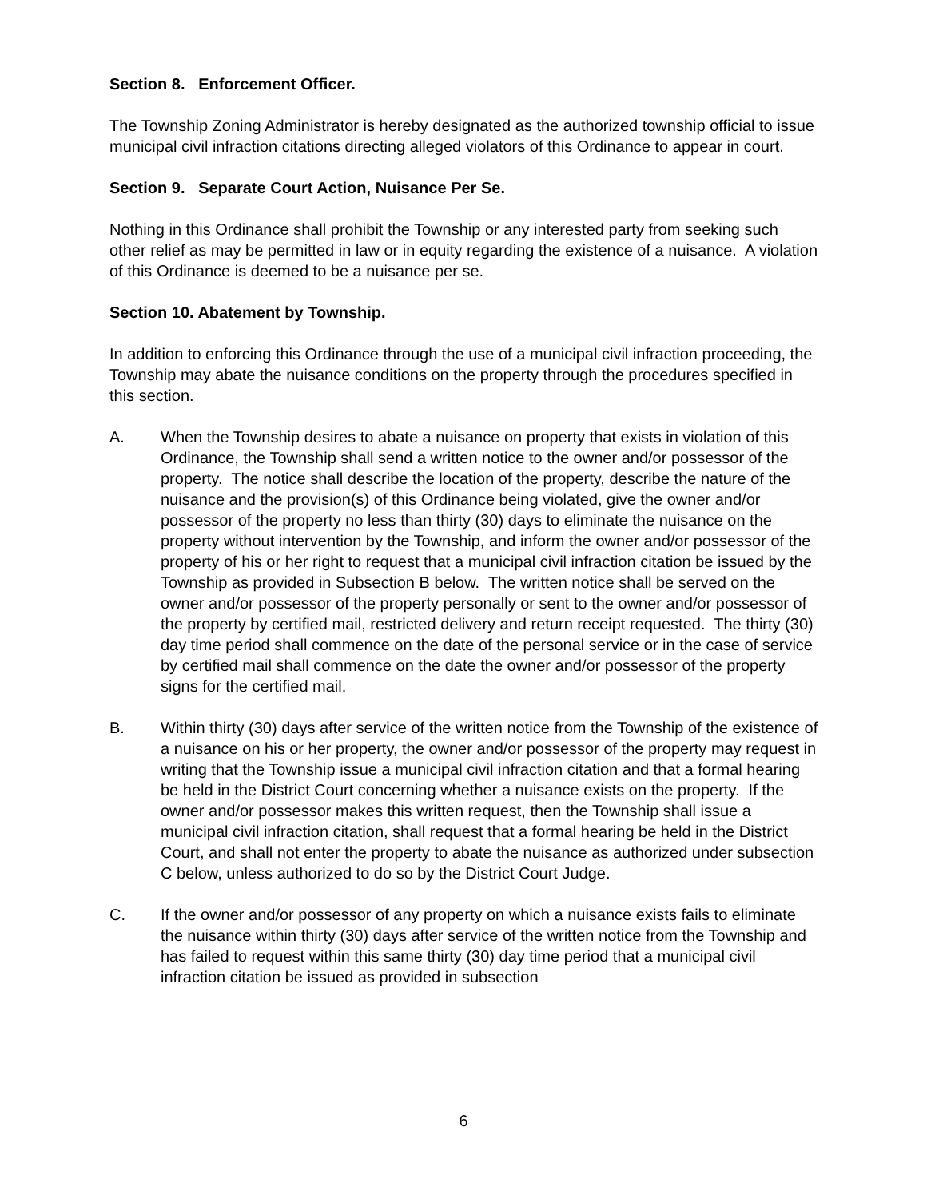Section 8. Enforcement Officer.
The Township Zoning Administrator is hereby designated as the authorized township official to issue municipal civil infraction citations directing alleged violators of this Ordinance to appear in court.
Section 9. Separate Court Action, Nuisance Per Se.
Nothing in this Ordinance shall prohibit the Township or any interested party from seeking such other relief as may be permitted in law or in equity regarding the existence of a nuisance. A violation of this Ordinance is deemed to be a nuisance per se.
Section 10. Abatement by Township.
In addition to enforcing this Ordinance through the use of a municipal civil infraction proceeding, the Township may abate the nuisance conditions on the property through the procedures specified in this section.
A. When the Township desires to abate a nuisance on property that exists in violation of this Ordinance, the Township shall send a written notice to the owner and/or possessor of the property. The notice shall describe the location of the property, describe the nature of the nuisance and the provision(s) of this Ordinance being violated, give the owner and/or possessor of the property no less than thirty (30) days to eliminate the nuisance on the property without intervention by the Township, and inform the owner and/or possessor of the property of his or her right to request that a municipal civil infraction citation be issued by the Township as provided in Subsection B below. The written notice shall be served on the owner and/or possessor of the property personally or sent to the owner and/or possessor of the property by certified mail, restricted delivery and return receipt requested. The thirty (30) day time period shall commence on the date of the personal service or in the case of service by certified mail shall commence on the date the owner and/or possessor of the property signs for the certified mail.
B. Within thirty (30) days after service of the written notice from the Township of the existence of a nuisance on his or her property, the owner and/or possessor of the property may request in writing that the Township issue a municipal civil infraction citation and that a formal hearing be held in the District Court concerning whether a nuisance exists on the property. If the owner and/or possessor makes this written request, then the Township shall issue a municipal civil infraction citation, shall request that a formal hearing be held in the District Court, and shall not enter the property to abate the nuisance as authorized under subsection C below, unless authorized to do so by the District Court Judge.
C. If the owner and/or possessor of any property on which a nuisance exists fails to eliminate the nuisance within thirty (30) days after service of the written notice from the Township and has failed to request within this same thirty (30) day time period that a municipal civil infraction citation be issued as provided in subsection
6